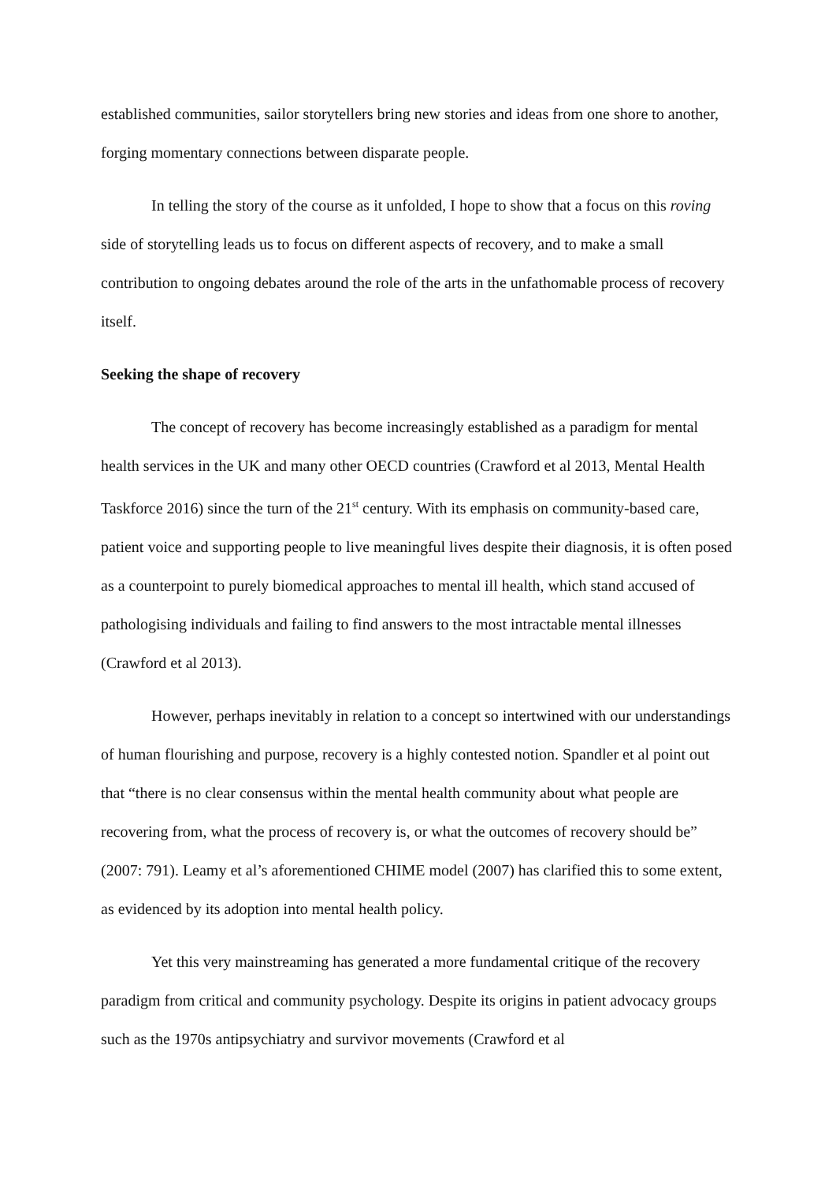established communities, sailor storytellers bring new stories and ideas from one shore to another, forging momentary connections between disparate people.
In telling the story of the course as it unfolded, I hope to show that a focus on this roving side of storytelling leads us to focus on different aspects of recovery, and to make a small contribution to ongoing debates around the role of the arts in the unfathomable process of recovery itself.
Seeking the shape of recovery
The concept of recovery has become increasingly established as a paradigm for mental health services in the UK and many other OECD countries (Crawford et al 2013, Mental Health Taskforce 2016) since the turn of the 21<sup>st</sup> century. With its emphasis on community-based care, patient voice and supporting people to live meaningful lives despite their diagnosis, it is often posed as a counterpoint to purely biomedical approaches to mental ill health, which stand accused of pathologising individuals and failing to find answers to the most intractable mental illnesses (Crawford et al 2013).
However, perhaps inevitably in relation to a concept so intertwined with our understandings of human flourishing and purpose, recovery is a highly contested notion. Spandler et al point out that “there is no clear consensus within the mental health community about what people are recovering from, what the process of recovery is, or what the outcomes of recovery should be” (2007: 791). Leamy et al’s aforementioned CHIME model (2007) has clarified this to some extent, as evidenced by its adoption into mental health policy.
Yet this very mainstreaming has generated a more fundamental critique of the recovery paradigm from critical and community psychology. Despite its origins in patient advocacy groups such as the 1970s antipsychiatry and survivor movements (Crawford et al